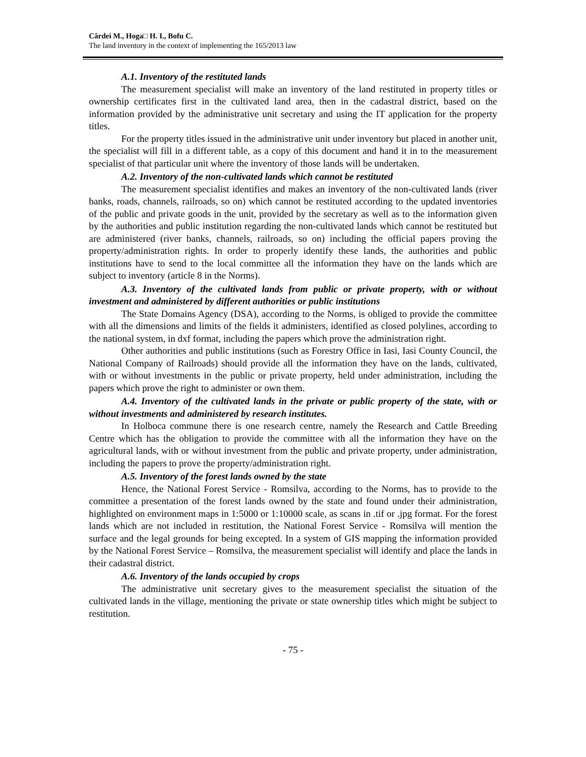Cârdei M., Hoga□ H. I., Bofu C.
The land inventory in the context of implementing the 165/2013 law
A.1. Inventory of the restituted lands
The measurement specialist will make an inventory of the land restituted in property titles or ownership certificates first in the cultivated land area, then in the cadastral district, based on the information provided by the administrative unit secretary and using the IT application for the property titles.
For the property titles issued in the administrative unit under inventory but placed in another unit, the specialist will fill in a different table, as a copy of this document and hand it in to the measurement specialist of that particular unit where the inventory of those lands will be undertaken.
A.2. Inventory of the non-cultivated lands which cannot be restituted
The measurement specialist identifies and makes an inventory of the non-cultivated lands (river banks, roads, channels, railroads, so on) which cannot be restituted according to the updated inventories of the public and private goods in the unit, provided by the secretary as well as to the information given by the authorities and public institution regarding the non-cultivated lands which cannot be restituted but are administered (river banks, channels, railroads, so on) including the official papers proving the property/administration rights. In order to properly identify these lands, the authorities and public institutions have to send to the local committee all the information they have on the lands which are subject to inventory (article 8 in the Norms).
A.3. Inventory of the cultivated lands from public or private property, with or without investment and administered by different authorities or public institutions
The State Domains Agency (DSA), according to the Norms, is obliged to provide the committee with all the dimensions and limits of the fields it administers, identified as closed polylines, according to the national system, in dxf format, including the papers which prove the administration right.
Other authorities and public institutions (such as Forestry Office in Iasi, Iasi County Council, the National Company of Railroads) should provide all the information they have on the lands, cultivated, with or without investments in the public or private property, held under administration, including the papers which prove the right to administer or own them.
A.4. Inventory of the cultivated lands in the private or public property of the state, with or without investments and administered by research institutes.
In Holboca commune there is one research centre, namely the Research and Cattle Breeding Centre which has the obligation to provide the committee with all the information they have on the agricultural lands, with or without investment from the public and private property, under administration, including the papers to prove the property/administration right.
A.5. Inventory of the forest lands owned by the state
Hence, the National Forest Service - Romsilva, according to the Norms, has to provide to the committee a presentation of the forest lands owned by the state and found under their administration, highlighted on environment maps in 1:5000 or 1:10000 scale, as scans in .tif or .jpg format. For the forest lands which are not included in restitution, the National Forest Service - Romsilva will mention the surface and the legal grounds for being excepted. In a system of GIS mapping the information provided by the National Forest Service – Romsilva, the measurement specialist will identify and place the lands in their cadastral district.
A.6. Inventory of the lands occupied by crops
The administrative unit secretary gives to the measurement specialist the situation of the cultivated lands in the village, mentioning the private or state ownership titles which might be subject to restitution.
- 75 -